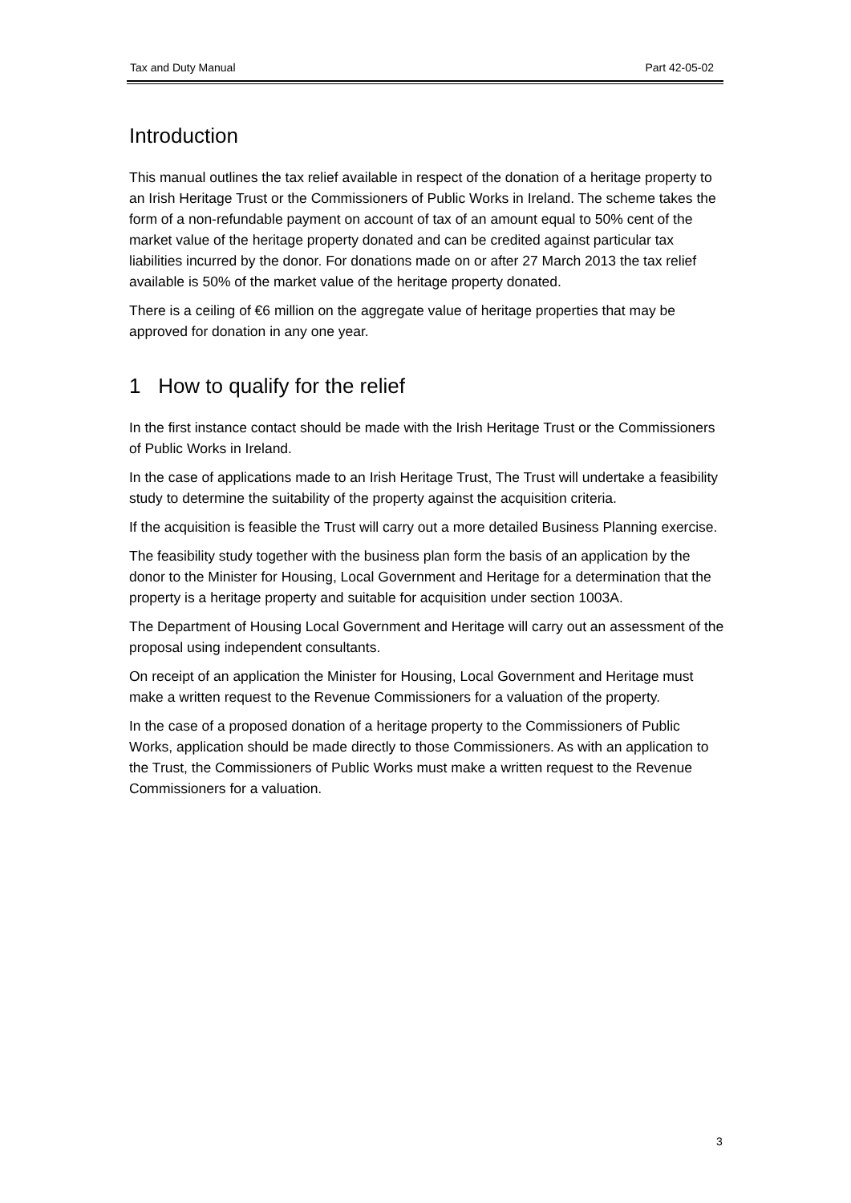Tax and Duty Manual Part 42-05-02
Introduction
This manual outlines the tax relief available in respect of the donation of a heritage property to an Irish Heritage Trust or the Commissioners of Public Works in Ireland. The scheme takes the form of a non-refundable payment on account of tax of an amount equal to 50% cent of the market value of the heritage property donated and can be credited against particular tax liabilities incurred by the donor. For donations made on or after 27 March 2013 the tax relief available is 50% of the market value of the heritage property donated.
There is a ceiling of €6 million on the aggregate value of heritage properties that may be approved for donation in any one year.
1 How to qualify for the relief
In the first instance contact should be made with the Irish Heritage Trust or the Commissioners of Public Works in Ireland.
In the case of applications made to an Irish Heritage Trust, The Trust will undertake a feasibility study to determine the suitability of the property against the acquisition criteria.
If the acquisition is feasible the Trust will carry out a more detailed Business Planning exercise.
The feasibility study together with the business plan form the basis of an application by the donor to the Minister for Housing, Local Government and Heritage for a determination that the property is a heritage property and suitable for acquisition under section 1003A.
The Department of Housing Local Government and Heritage will carry out an assessment of the proposal using independent consultants.
On receipt of an application the Minister for Housing, Local Government and Heritage must make a written request to the Revenue Commissioners for a valuation of the property.
In the case of a proposed donation of a heritage property to the Commissioners of Public Works, application should be made directly to those Commissioners. As with an application to the Trust, the Commissioners of Public Works must make a written request to the Revenue Commissioners for a valuation.
3